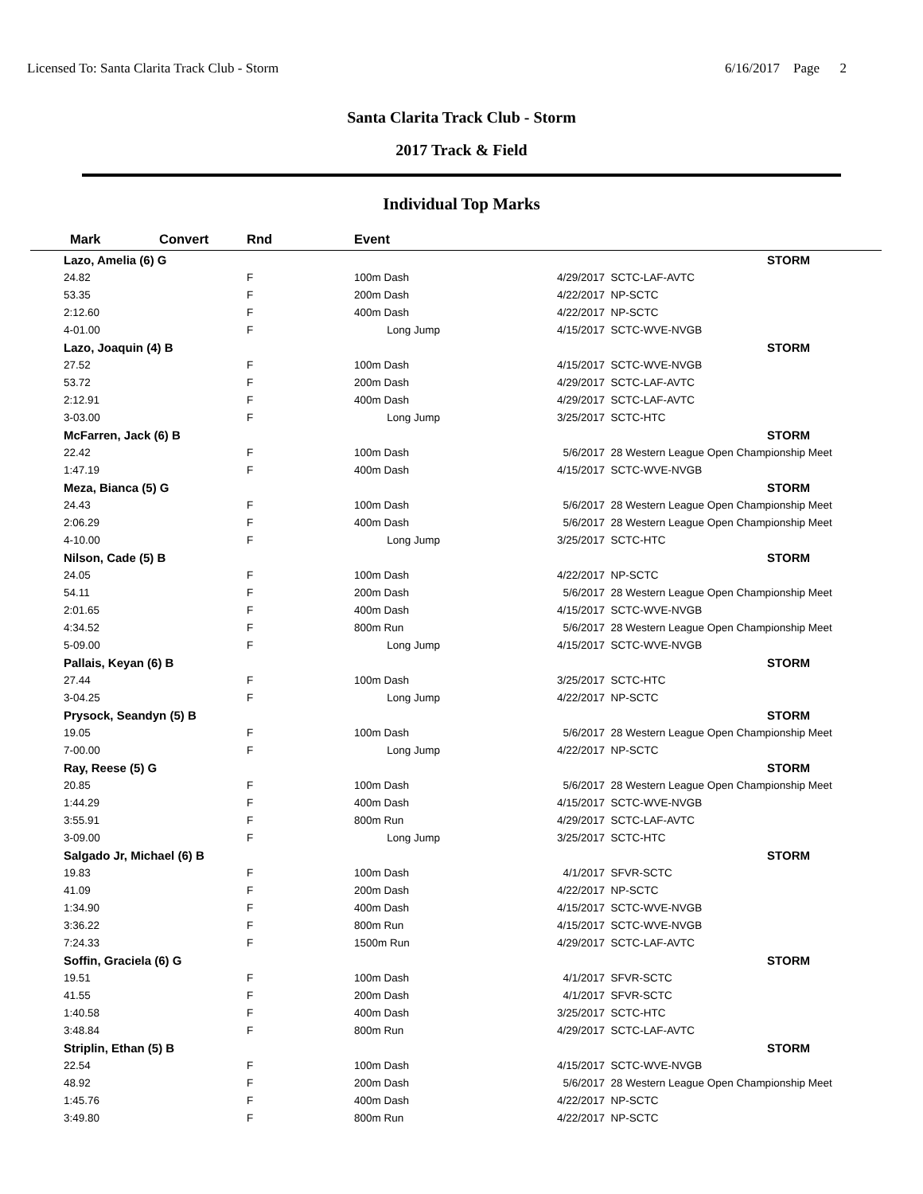Licensed To: Santa Clarita Track Club - Storm 6/16/2017 Page 2
Santa Clarita Track Club - Storm
2017 Track & Field
Individual Top Marks
| Mark | Convert | Rnd | Event | | |
| --- | --- | --- | --- | --- | --- |
| Lazo, Amelia (6) G | | | | | STORM |
| 24.82 | | F | 100m Dash | 4/29/2017 | SCTC-LAF-AVTC |
| 53.35 | | F | 200m Dash | 4/22/2017 | NP-SCTC |
| 2:12.60 | | F | 400m Dash | 4/22/2017 | NP-SCTC |
| 4-01.00 | | F | Long Jump | 4/15/2017 | SCTC-WVE-NVGB |
| Lazo, Joaquin (4) B | | | | | STORM |
| 27.52 | | F | 100m Dash | 4/15/2017 | SCTC-WVE-NVGB |
| 53.72 | | F | 200m Dash | 4/29/2017 | SCTC-LAF-AVTC |
| 2:12.91 | | F | 400m Dash | 4/29/2017 | SCTC-LAF-AVTC |
| 3-03.00 | | F | Long Jump | 3/25/2017 | SCTC-HTC |
| McFarren, Jack (6) B | | | | | STORM |
| 22.42 | | F | 100m Dash | 5/6/2017 | 28 Western League Open Championship Meet |
| 1:47.19 | | F | 400m Dash | 4/15/2017 | SCTC-WVE-NVGB |
| Meza, Bianca (5) G | | | | | STORM |
| 24.43 | | F | 100m Dash | 5/6/2017 | 28 Western League Open Championship Meet |
| 2:06.29 | | F | 400m Dash | 5/6/2017 | 28 Western League Open Championship Meet |
| 4-10.00 | | F | Long Jump | 3/25/2017 | SCTC-HTC |
| Nilson, Cade (5) B | | | | | STORM |
| 24.05 | | F | 100m Dash | 4/22/2017 | NP-SCTC |
| 54.11 | | F | 200m Dash | 5/6/2017 | 28 Western League Open Championship Meet |
| 2:01.65 | | F | 400m Dash | 4/15/2017 | SCTC-WVE-NVGB |
| 4:34.52 | | F | 800m Run | 5/6/2017 | 28 Western League Open Championship Meet |
| 5-09.00 | | F | Long Jump | 4/15/2017 | SCTC-WVE-NVGB |
| Pallais, Keyan (6) B | | | | | STORM |
| 27.44 | | F | 100m Dash | 3/25/2017 | SCTC-HTC |
| 3-04.25 | | F | Long Jump | 4/22/2017 | NP-SCTC |
| Prysock, Seandyn (5) B | | | | | STORM |
| 19.05 | | F | 100m Dash | 5/6/2017 | 28 Western League Open Championship Meet |
| 7-00.00 | | F | Long Jump | 4/22/2017 | NP-SCTC |
| Ray, Reese (5) G | | | | | STORM |
| 20.85 | | F | 100m Dash | 5/6/2017 | 28 Western League Open Championship Meet |
| 1:44.29 | | F | 400m Dash | 4/15/2017 | SCTC-WVE-NVGB |
| 3:55.91 | | F | 800m Run | 4/29/2017 | SCTC-LAF-AVTC |
| 3-09.00 | | F | Long Jump | 3/25/2017 | SCTC-HTC |
| Salgado Jr, Michael (6) B | | | | | STORM |
| 19.83 | | F | 100m Dash | 4/1/2017 | SFVR-SCTC |
| 41.09 | | F | 200m Dash | 4/22/2017 | NP-SCTC |
| 1:34.90 | | F | 400m Dash | 4/15/2017 | SCTC-WVE-NVGB |
| 3:36.22 | | F | 800m Run | 4/15/2017 | SCTC-WVE-NVGB |
| 7:24.33 | | F | 1500m Run | 4/29/2017 | SCTC-LAF-AVTC |
| Soffin, Graciela (6) G | | | | | STORM |
| 19.51 | | F | 100m Dash | 4/1/2017 | SFVR-SCTC |
| 41.55 | | F | 200m Dash | 4/1/2017 | SFVR-SCTC |
| 1:40.58 | | F | 400m Dash | 3/25/2017 | SCTC-HTC |
| 3:48.84 | | F | 800m Run | 4/29/2017 | SCTC-LAF-AVTC |
| Striplin, Ethan (5) B | | | | | STORM |
| 22.54 | | F | 100m Dash | 4/15/2017 | SCTC-WVE-NVGB |
| 48.92 | | F | 200m Dash | 5/6/2017 | 28 Western League Open Championship Meet |
| 1:45.76 | | F | 400m Dash | 4/22/2017 | NP-SCTC |
| 3:49.80 | | F | 800m Run | 4/22/2017 | NP-SCTC |